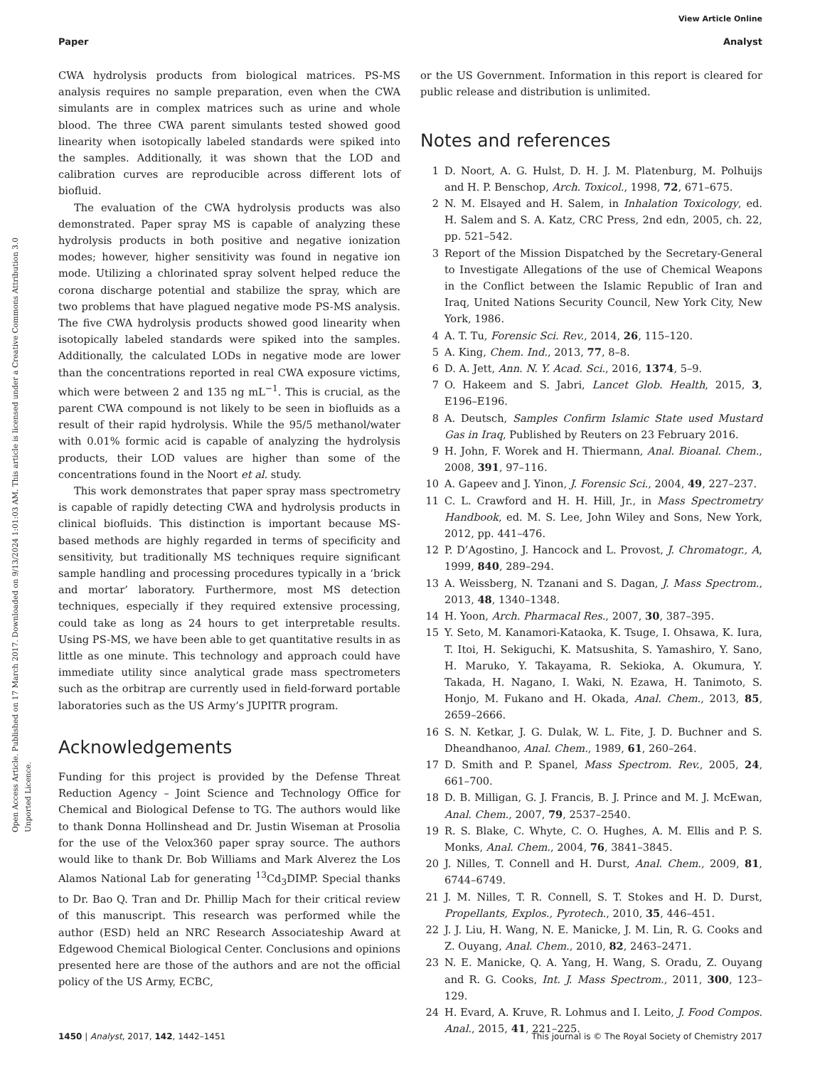View Article Online
Paper Analyst
Open Access Article. Published on 17 March 2017. Downloaded on 9/13/2024 1:01:03 AM. This article is licensed under a Creative Commons Attribution 3.0 Unported Licence.
CWA hydrolysis products from biological matrices. PS-MS analysis requires no sample preparation, even when the CWA simulants are in complex matrices such as urine and whole blood. The three CWA parent simulants tested showed good linearity when isotopically labeled standards were spiked into the samples. Additionally, it was shown that the LOD and calibration curves are reproducible across different lots of biofluid.
The evaluation of the CWA hydrolysis products was also demonstrated. Paper spray MS is capable of analyzing these hydrolysis products in both positive and negative ionization modes; however, higher sensitivity was found in negative ion mode. Utilizing a chlorinated spray solvent helped reduce the corona discharge potential and stabilize the spray, which are two problems that have plagued negative mode PS-MS analysis. The five CWA hydrolysis products showed good linearity when isotopically labeled standards were spiked into the samples. Additionally, the calculated LODs in negative mode are lower than the concentrations reported in real CWA exposure victims, which were between 2 and 135 ng mL<sup>−1</sup>. This is crucial, as the parent CWA compound is not likely to be seen in biofluids as a result of their rapid hydrolysis. While the 95/5 methanol/water with 0.01% formic acid is capable of analyzing the hydrolysis products, their LOD values are higher than some of the concentrations found in the Noort et al. study.
This work demonstrates that paper spray mass spectrometry is capable of rapidly detecting CWA and hydrolysis products in clinical biofluids. This distinction is important because MS-based methods are highly regarded in terms of specificity and sensitivity, but traditionally MS techniques require significant sample handling and processing procedures typically in a ‘brick and mortar’ laboratory. Furthermore, most MS detection techniques, especially if they required extensive processing, could take as long as 24 hours to get interpretable results. Using PS-MS, we have been able to get quantitative results in as little as one minute. This technology and approach could have immediate utility since analytical grade mass spectrometers such as the orbitrap are currently used in field-forward portable laboratories such as the US Army’s JUPITR program.
Acknowledgements
Funding for this project is provided by the Defense Threat Reduction Agency – Joint Science and Technology Office for Chemical and Biological Defense to TG. The authors would like to thank Donna Hollinshead and Dr. Justin Wiseman at Prosolia for the use of the Velox360 paper spray source. The authors would like to thank Dr. Bob Williams and Mark Alverez the Los Alamos National Lab for generating <sup>13</sup>Cd<sub>3</sub>DIMP. Special thanks to Dr. Bao Q. Tran and Dr. Phillip Mach for their critical review of this manuscript. This research was performed while the author (ESD) held an NRC Research Associateship Award at Edgewood Chemical Biological Center. Conclusions and opinions presented here are those of the authors and are not the official policy of the US Army, ECBC,
or the US Government. Information in this report is cleared for public release and distribution is unlimited.
Notes and references
1 D. Noort, A. G. Hulst, D. H. J. M. Platenburg, M. Polhuijs and H. P. Benschop, Arch. Toxicol., 1998, 72, 671–675.
2 N. M. Elsayed and H. Salem, in Inhalation Toxicology, ed. H. Salem and S. A. Katz, CRC Press, 2nd edn, 2005, ch. 22, pp. 521–542.
3 Report of the Mission Dispatched by the Secretary-General to Investigate Allegations of the use of Chemical Weapons in the Conflict between the Islamic Republic of Iran and Iraq, United Nations Security Council, New York City, New York, 1986.
4 A. T. Tu, Forensic Sci. Rev., 2014, 26, 115–120.
5 A. King, Chem. Ind., 2013, 77, 8–8.
6 D. A. Jett, Ann. N. Y. Acad. Sci., 2016, 1374, 5–9.
7 O. Hakeem and S. Jabri, Lancet Glob. Health, 2015, 3, E196–E196.
8 A. Deutsch, Samples Confirm Islamic State used Mustard Gas in Iraq, Published by Reuters on 23 February 2016.
9 H. John, F. Worek and H. Thiermann, Anal. Bioanal. Chem., 2008, 391, 97–116.
10 A. Gapeev and J. Yinon, J. Forensic Sci., 2004, 49, 227–237.
11 C. L. Crawford and H. H. Hill, Jr., in Mass Spectrometry Handbook, ed. M. S. Lee, John Wiley and Sons, New York, 2012, pp. 441–476.
12 P. D’Agostino, J. Hancock and L. Provost, J. Chromatogr., A, 1999, 840, 289–294.
13 A. Weissberg, N. Tzanani and S. Dagan, J. Mass Spectrom., 2013, 48, 1340–1348.
14 H. Yoon, Arch. Pharmacal Res., 2007, 30, 387–395.
15 Y. Seto, M. Kanamori-Kataoka, K. Tsuge, I. Ohsawa, K. Iura, T. Itoi, H. Sekiguchi, K. Matsushita, S. Yamashiro, Y. Sano, H. Maruko, Y. Takayama, R. Sekioka, A. Okumura, Y. Takada, H. Nagano, I. Waki, N. Ezawa, H. Tanimoto, S. Honjo, M. Fukano and H. Okada, Anal. Chem., 2013, 85, 2659–2666.
16 S. N. Ketkar, J. G. Dulak, W. L. Fite, J. D. Buchner and S. Dheandhanoo, Anal. Chem., 1989, 61, 260–264.
17 D. Smith and P. Spanel, Mass Spectrom. Rev., 2005, 24, 661–700.
18 D. B. Milligan, G. J. Francis, B. J. Prince and M. J. McEwan, Anal. Chem., 2007, 79, 2537–2540.
19 R. S. Blake, C. Whyte, C. O. Hughes, A. M. Ellis and P. S. Monks, Anal. Chem., 2004, 76, 3841–3845.
20 J. Nilles, T. Connell and H. Durst, Anal. Chem., 2009, 81, 6744–6749.
21 J. M. Nilles, T. R. Connell, S. T. Stokes and H. D. Durst, Propellants, Explos., Pyrotech., 2010, 35, 446–451.
22 J. J. Liu, H. Wang, N. E. Manicke, J. M. Lin, R. G. Cooks and Z. Ouyang, Anal. Chem., 2010, 82, 2463–2471.
23 N. E. Manicke, Q. A. Yang, H. Wang, S. Oradu, Z. Ouyang and R. G. Cooks, Int. J. Mass Spectrom., 2011, 300, 123–129.
24 H. Evard, A. Kruve, R. Lohmus and I. Leito, J. Food Compos. Anal., 2015, 41, 221–225.
1450 | Analyst, 2017, 142, 1442–1451 This journal is © The Royal Society of Chemistry 2017